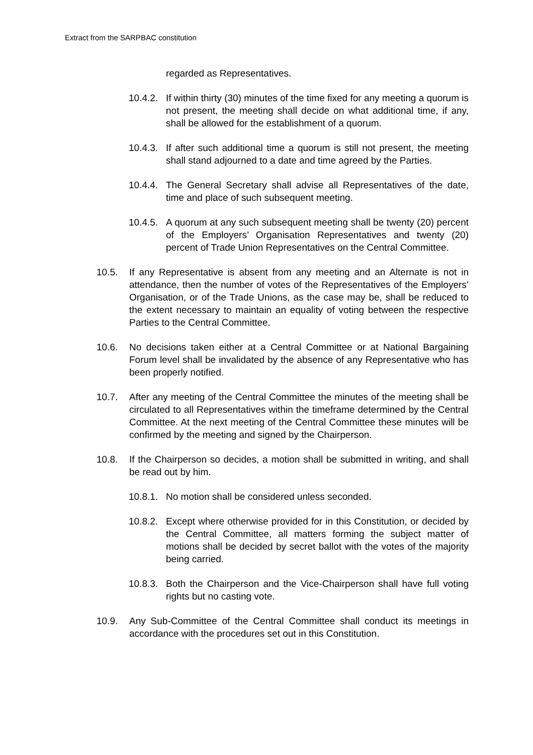Extract from the SARPBAC constitution
regarded as Representatives.
10.4.2.
If within thirty (30) minutes of the time fixed for any meeting a quorum is not present, the meeting shall decide on what additional time, if any, shall be allowed for the establishment of a quorum.
10.4.3.
If after such additional time a quorum is still not present, the meeting shall stand adjourned to a date and time agreed by the Parties.
10.4.4.
The General Secretary shall advise all Representatives of the date, time and place of such subsequent meeting.
10.4.5.
A quorum at any such subsequent meeting shall be twenty (20) percent of the Employers’ Organisation Representatives and twenty (20) percent of Trade Union Representatives on the Central Committee.
10.5. If any Representative is absent from any meeting and an Alternate is not in attendance, then the number of votes of the Representatives of the Employers’ Organisation, or of the Trade Unions, as the case may be, shall be reduced to the extent necessary to maintain an equality of voting between the respective Parties to the Central Committee.
10.6. No decisions taken either at a Central Committee or at National Bargaining Forum level shall be invalidated by the absence of any Representative who has been properly notified.
10.7. After any meeting of the Central Committee the minutes of the meeting shall be circulated to all Representatives within the timeframe determined by the Central Committee. At the next meeting of the Central Committee these minutes will be confirmed by the meeting and signed by the Chairperson.
10.8. If the Chairperson so decides, a motion shall be submitted in writing, and shall be read out by him.
10.8.1.
No motion shall be considered unless seconded.
10.8.2.
Except where otherwise provided for in this Constitution, or decided by the Central Committee, all matters forming the subject matter of motions shall be decided by secret ballot with the votes of the majority being carried.
10.8.3.
Both the Chairperson and the Vice-Chairperson shall have full voting rights but no casting vote.
10.9. Any Sub-Committee of the Central Committee shall conduct its meetings in accordance with the procedures set out in this Constitution.